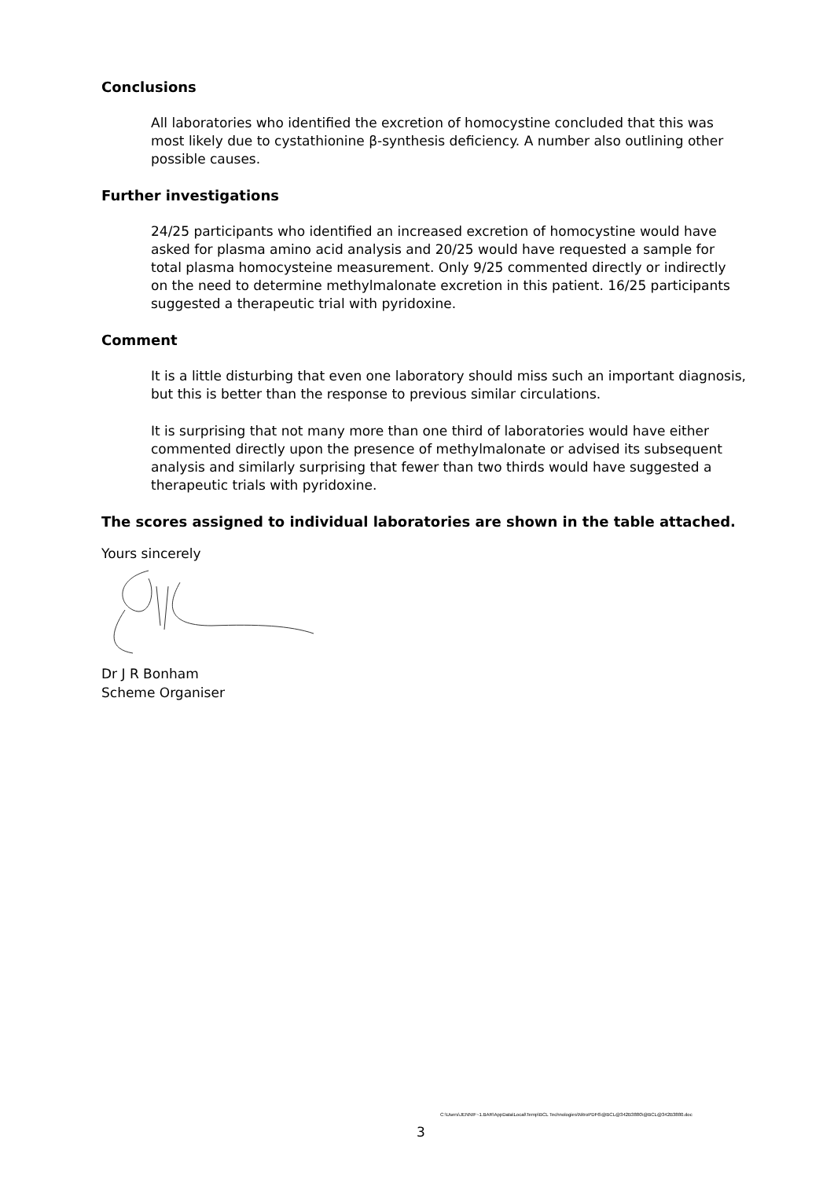Conclusions
All laboratories who identified the excretion of homocystine concluded that this was most likely due to cystathionine β-synthesis deficiency. A number also outlining other possible causes.
Further investigations
24/25 participants who identified an increased excretion of homocystine would have asked for plasma amino acid analysis and 20/25 would have requested a sample for total plasma homocysteine measurement. Only 9/25 commented directly or indirectly on the need to determine methylmalonate excretion in this patient. 16/25 participants suggested a therapeutic trial with pyridoxine.
Comment
It is a little disturbing that even one laboratory should miss such an important diagnosis, but this is better than the response to previous similar circulations.
It is surprising that not many more than one third of laboratories would have either commented directly upon the presence of methylmalonate or advised its subsequent analysis and similarly surprising that fewer than two thirds would have suggested a therapeutic trials with pyridoxine.
The scores assigned to individual laboratories are shown in the table attached.
Yours sincerely
Dr J R Bonham
Scheme Organiser
C:\Users\JENNIF~1.BAR\AppData\Local\Temp\BCL Technologies\NitroPDF6\@BCL@342B3880\@BCL@342B3880.doc
3